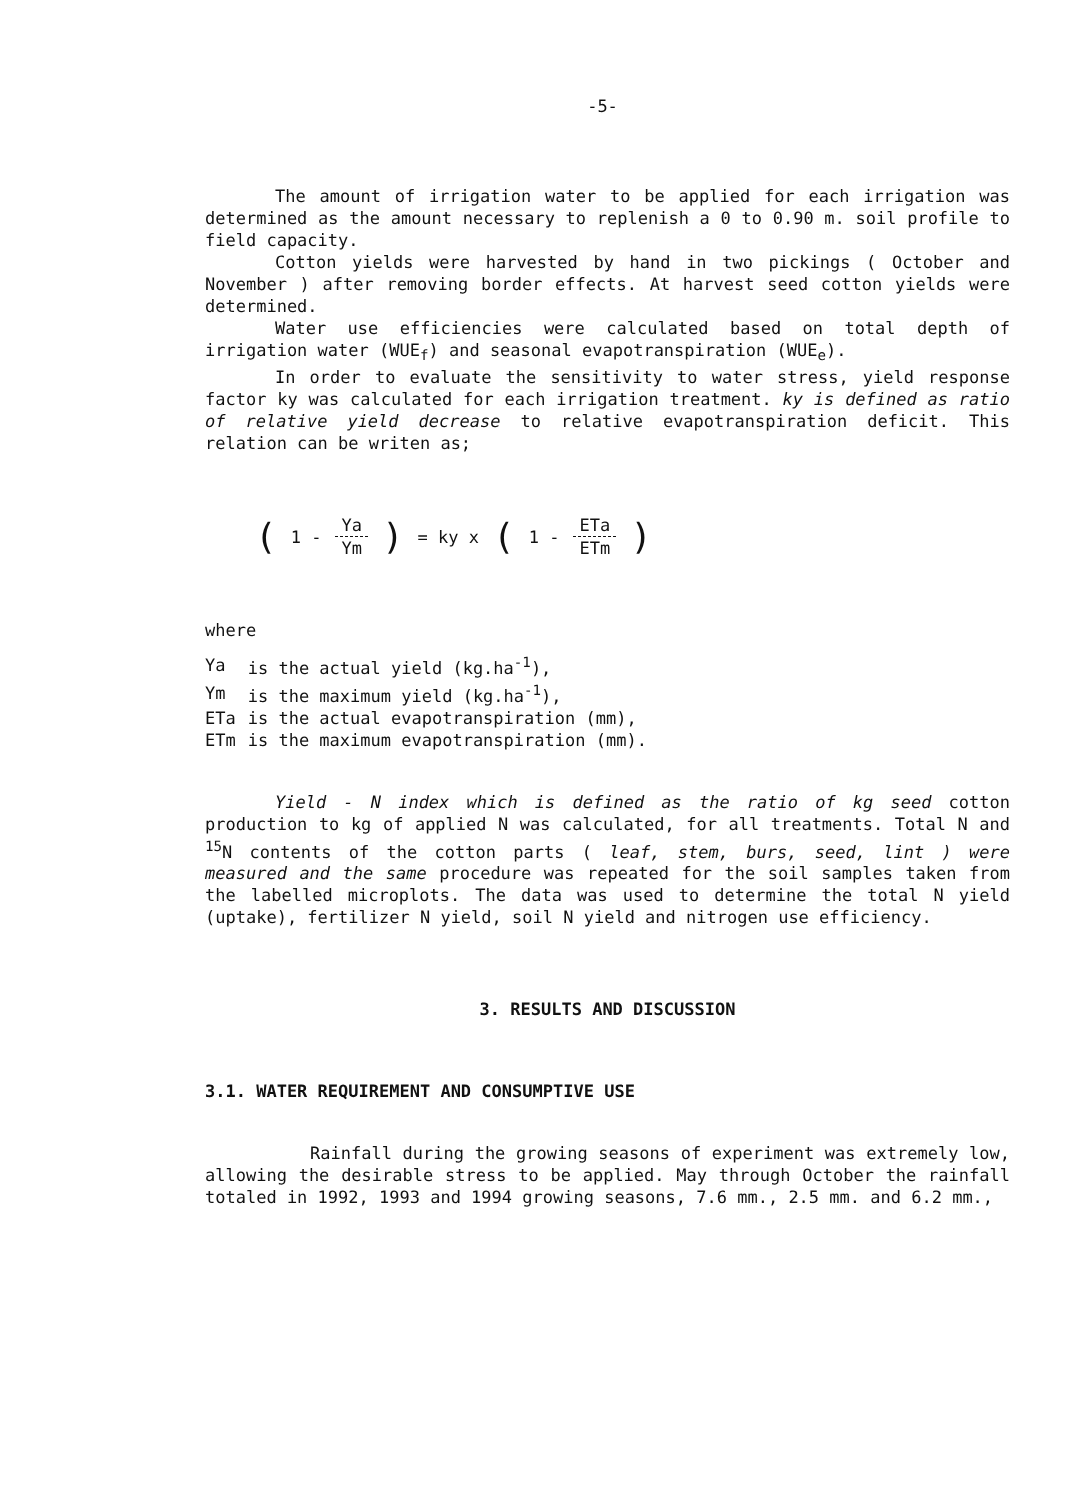-5-
The amount of irrigation water to be applied for each irrigation was determined as the amount necessary to replenish a 0 to 0.90 m. soil profile to field capacity.
Cotton yields were harvested by hand in two pickings ( October and November ) after removing border effects. At harvest seed cotton yields were determined.
Water use efficiencies were calculated based on total depth of irrigation water (WUE<sub>f</sub>) and seasonal evapotranspiration (WUE<sub>e</sub>).
In order to evaluate the sensitivity to water stress, yield response factor ky was calculated for each irrigation treatment. ky is defined as ratio of relative yield decrease to relative evapotranspiration deficit. This relation can be writen as;
(1 - Ya Ym) = ky x (1 - ETa ETm)
where
| Ya | is the actual yield (kg.ha<sup>-1</sup>), |
| Ym | is the maximum yield (kg.ha<sup>-1</sup>), |
| ETa | is the actual evapotranspiration (mm), |
| ETm | is the maximum evapotranspiration (mm). |
Yield - N index which is defined as the ratio of kg seed cotton production to kg of applied N was calculated, for all treatments. Total N and <sup>15</sup>N contents of the cotton parts ( leaf, stem, burs, seed, lint ) were measured and the same procedure was repeated for the soil samples taken from the labelled microplots. The data was used to determine the total N yield (uptake), fertilizer N yield, soil N yield and nitrogen use efficiency.
3. RESULTS AND DISCUSSION
3.1. WATER REQUIREMENT AND CONSUMPTIVE USE
Rainfall during the growing seasons of experiment was extremely low, allowing the desirable stress to be applied. May through October the rainfall totaled in 1992, 1993 and 1994 growing seasons, 7.6 mm., 2.5 mm. and 6.2 mm.,